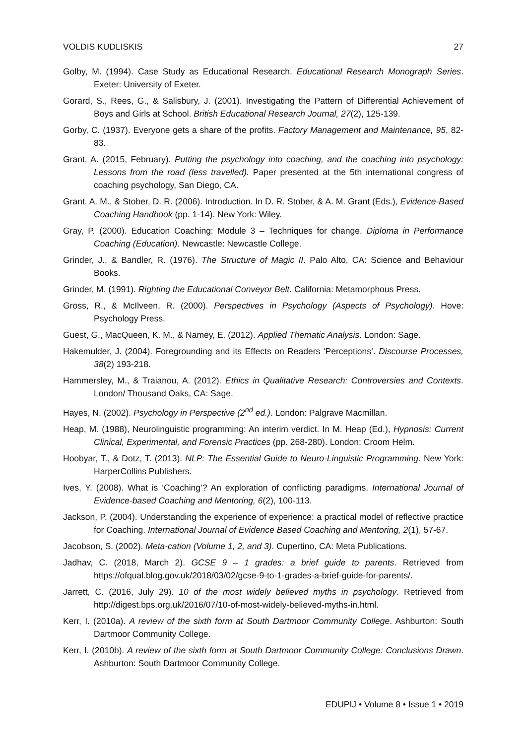VOLDIS KUDLISKIS 27
Golby, M. (1994). Case Study as Educational Research. Educational Research Monograph Series. Exeter: University of Exeter.
Gorard, S., Rees, G., & Salisbury, J. (2001). Investigating the Pattern of Differential Achievement of Boys and Girls at School. British Educational Research Journal, 27(2), 125-139.
Gorby, C. (1937). Everyone gets a share of the profits. Factory Management and Maintenance, 95, 82-83.
Grant, A. (2015, February). Putting the psychology into coaching, and the coaching into psychology: Lessons from the road (less travelled). Paper presented at the 5th international congress of coaching psychology, San Diego, CA.
Grant, A. M., & Stober, D. R. (2006). Introduction. In D. R. Stober, & A. M. Grant (Eds.), Evidence-Based Coaching Handbook (pp. 1-14). New York: Wiley.
Gray, P. (2000). Education Coaching: Module 3 – Techniques for change. Diploma in Performance Coaching (Education). Newcastle: Newcastle College.
Grinder, J., & Bandler, R. (1976). The Structure of Magic II. Palo Alto, CA: Science and Behaviour Books.
Grinder, M. (1991). Righting the Educational Conveyor Belt. California: Metamorphous Press.
Gross, R., & McIlveen, R. (2000). Perspectives in Psychology (Aspects of Psychology). Hove: Psychology Press.
Guest, G., MacQueen, K. M., & Namey, E. (2012). Applied Thematic Analysis. London: Sage.
Hakemulder, J. (2004). Foregrounding and its Effects on Readers ‘Perceptions’. Discourse Processes, 38(2) 193-218.
Hammersley, M., & Traianou, A. (2012). Ethics in Qualitative Research: Controversies and Contexts. London/ Thousand Oaks, CA: Sage.
Hayes, N. (2002). Psychology in Perspective (2<sup>nd</sup> ed.). London: Palgrave Macmillan.
Heap, M. (1988), Neurolinguistic programming: An interim verdict. In M. Heap (Ed.), Hypnosis: Current Clinical, Experimental, and Forensic Practices (pp. 268-280). London: Croom Helm.
Hoobyar, T., & Dotz, T. (2013). NLP: The Essential Guide to Neuro-Linguistic Programming. New York: HarperCollins Publishers.
Ives, Y. (2008). What is ‘Coaching’? An exploration of conflicting paradigms. International Journal of Evidence-based Coaching and Mentoring, 6(2), 100-113.
Jackson, P. (2004). Understanding the experience of experience: a practical model of reflective practice for Coaching. International Journal of Evidence Based Coaching and Mentoring, 2(1), 57-67.
Jacobson, S. (2002). Meta-cation (Volume 1, 2, and 3). Cupertino, CA: Meta Publications.
Jadhav, C. (2018, March 2). GCSE 9 – 1 grades: a brief guide to parents. Retrieved from https://ofqual.blog.gov.uk/2018/03/02/gcse-9-to-1-grades-a-brief-guide-for-parents/.
Jarrett, C. (2016, July 29). 10 of the most widely believed myths in psychology. Retrieved from http://digest.bps.org.uk/2016/07/10-of-most-widely-believed-myths-in.html.
Kerr, I. (2010a). A review of the sixth form at South Dartmoor Community College. Ashburton: South Dartmoor Community College.
Kerr, I. (2010b). A review of the sixth form at South Dartmoor Community College: Conclusions Drawn. Ashburton: South Dartmoor Community College.
EDUPIJ • Volume 8 • Issue 1 • 2019